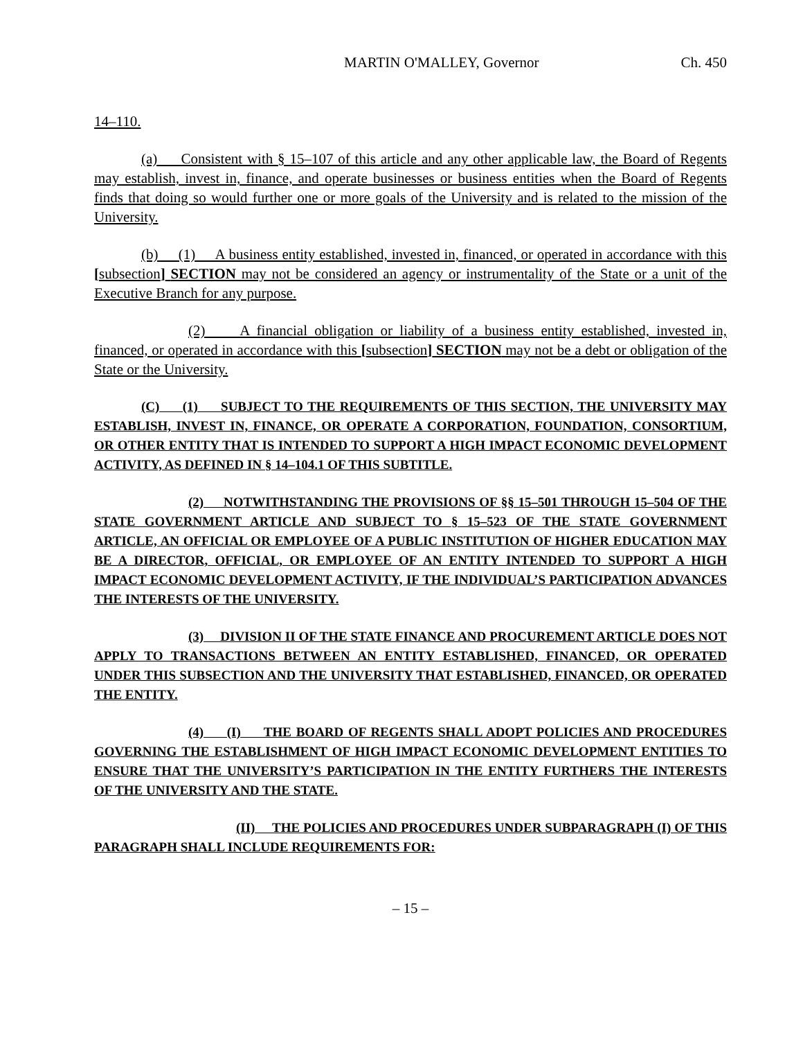MARTIN O'MALLEY, Governor Ch. 450
14–110.
(a) Consistent with § 15–107 of this article and any other applicable law, the Board of Regents may establish, invest in, finance, and operate businesses or business entities when the Board of Regents finds that doing so would further one or more goals of the University and is related to the mission of the University.
(b) (1) A business entity established, invested in, financed, or operated in accordance with this [subsection] SECTION may not be considered an agency or instrumentality of the State or a unit of the Executive Branch for any purpose.
(2) A financial obligation or liability of a business entity established, invested in, financed, or operated in accordance with this [subsection] SECTION may not be a debt or obligation of the State or the University.
(C) (1) SUBJECT TO THE REQUIREMENTS OF THIS SECTION, THE UNIVERSITY MAY ESTABLISH, INVEST IN, FINANCE, OR OPERATE A CORPORATION, FOUNDATION, CONSORTIUM, OR OTHER ENTITY THAT IS INTENDED TO SUPPORT A HIGH IMPACT ECONOMIC DEVELOPMENT ACTIVITY, AS DEFINED IN § 14–104.1 OF THIS SUBTITLE.
(2) NOTWITHSTANDING THE PROVISIONS OF §§ 15–501 THROUGH 15–504 OF THE STATE GOVERNMENT ARTICLE AND SUBJECT TO § 15–523 OF THE STATE GOVERNMENT ARTICLE, AN OFFICIAL OR EMPLOYEE OF A PUBLIC INSTITUTION OF HIGHER EDUCATION MAY BE A DIRECTOR, OFFICIAL, OR EMPLOYEE OF AN ENTITY INTENDED TO SUPPORT A HIGH IMPACT ECONOMIC DEVELOPMENT ACTIVITY, IF THE INDIVIDUAL’S PARTICIPATION ADVANCES THE INTERESTS OF THE UNIVERSITY.
(3) DIVISION II OF THE STATE FINANCE AND PROCUREMENT ARTICLE DOES NOT APPLY TO TRANSACTIONS BETWEEN AN ENTITY ESTABLISHED, FINANCED, OR OPERATED UNDER THIS SUBSECTION AND THE UNIVERSITY THAT ESTABLISHED, FINANCED, OR OPERATED THE ENTITY.
(4) (I) THE BOARD OF REGENTS SHALL ADOPT POLICIES AND PROCEDURES GOVERNING THE ESTABLISHMENT OF HIGH IMPACT ECONOMIC DEVELOPMENT ENTITIES TO ENSURE THAT THE UNIVERSITY’S PARTICIPATION IN THE ENTITY FURTHERS THE INTERESTS OF THE UNIVERSITY AND THE STATE.
(II) THE POLICIES AND PROCEDURES UNDER SUBPARAGRAPH (I) OF THIS PARAGRAPH SHALL INCLUDE REQUIREMENTS FOR:
– 15 –